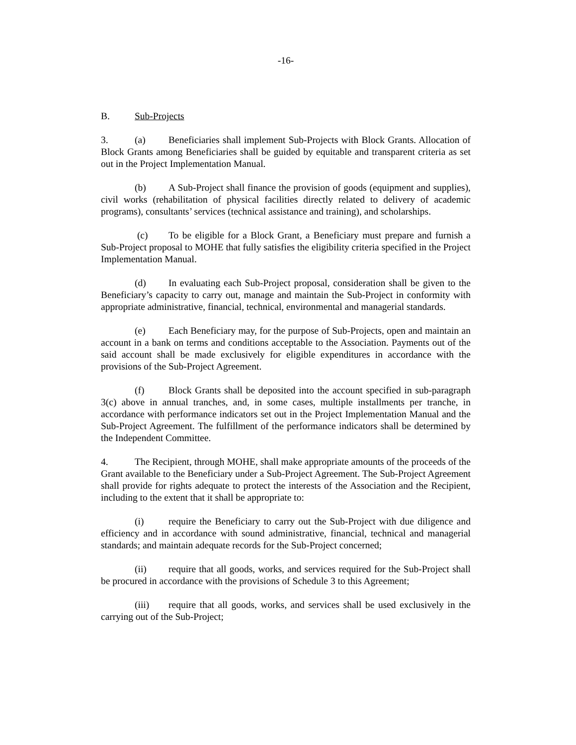-16-
B. Sub-Projects
3. (a) Beneficiaries shall implement Sub-Projects with Block Grants. Allocation of Block Grants among Beneficiaries shall be guided by equitable and transparent criteria as set out in the Project Implementation Manual.
(b) A Sub-Project shall finance the provision of goods (equipment and supplies), civil works (rehabilitation of physical facilities directly related to delivery of academic programs), consultants’ services (technical assistance and training), and scholarships.
(c) To be eligible for a Block Grant, a Beneficiary must prepare and furnish a Sub-Project proposal to MOHE that fully satisfies the eligibility criteria specified in the Project Implementation Manual.
(d) In evaluating each Sub-Project proposal, consideration shall be given to the Beneficiary’s capacity to carry out, manage and maintain the Sub-Project in conformity with appropriate administrative, financial, technical, environmental and managerial standards.
(e) Each Beneficiary may, for the purpose of Sub-Projects, open and maintain an account in a bank on terms and conditions acceptable to the Association. Payments out of the said account shall be made exclusively for eligible expenditures in accordance with the provisions of the Sub-Project Agreement.
(f) Block Grants shall be deposited into the account specified in sub-paragraph 3(c) above in annual tranches, and, in some cases, multiple installments per tranche, in accordance with performance indicators set out in the Project Implementation Manual and the Sub-Project Agreement. The fulfillment of the performance indicators shall be determined by the Independent Committee.
4. The Recipient, through MOHE, shall make appropriate amounts of the proceeds of the Grant available to the Beneficiary under a Sub-Project Agreement. The Sub-Project Agreement shall provide for rights adequate to protect the interests of the Association and the Recipient, including to the extent that it shall be appropriate to:
(i) require the Beneficiary to carry out the Sub-Project with due diligence and efficiency and in accordance with sound administrative, financial, technical and managerial standards; and maintain adequate records for the Sub-Project concerned;
(ii) require that all goods, works, and services required for the Sub-Project shall be procured in accordance with the provisions of Schedule 3 to this Agreement;
(iii) require that all goods, works, and services shall be used exclusively in the carrying out of the Sub-Project;